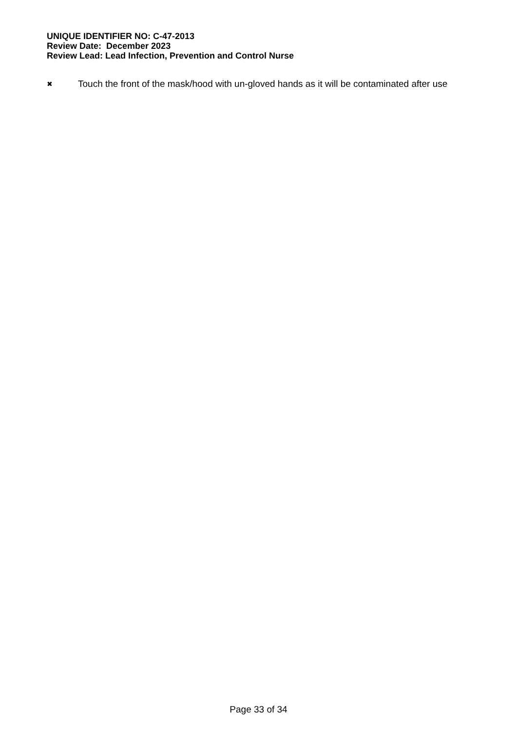UNIQUE IDENTIFIER NO: C-47-2013
Review Date: December 2023
Review Lead: Lead Infection, Prevention and Control Nurse
✖
Touch the front of the mask/hood with un-gloved hands as it will be contaminated after use
Page 33 of 34